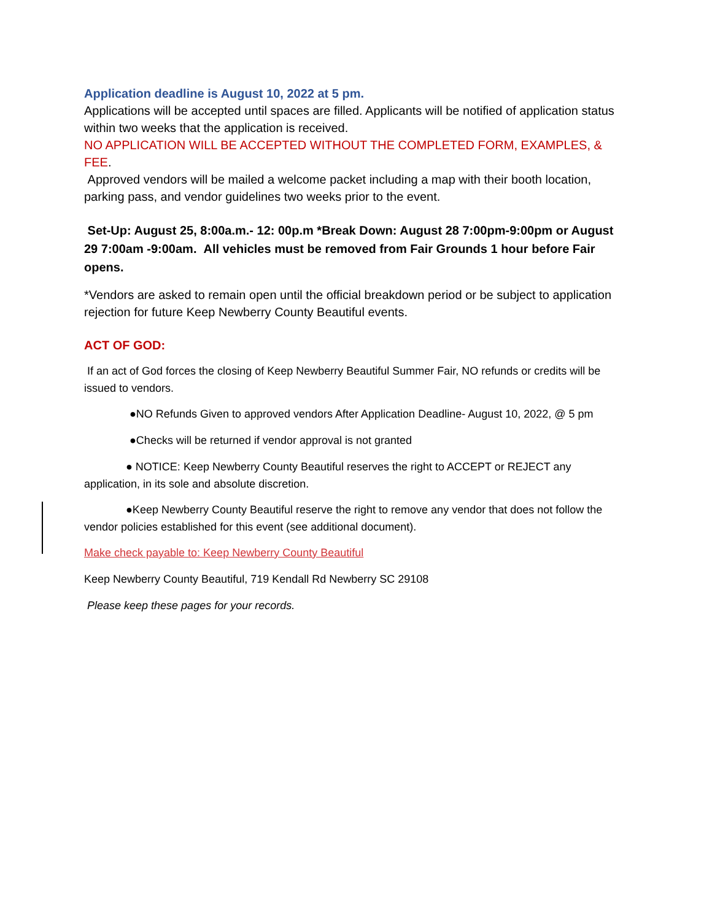Application deadline is August 10, 2022 at 5 pm.
Applications will be accepted until spaces are filled. Applicants will be notified of application status within two weeks that the application is received.
NO APPLICATION WILL BE ACCEPTED WITHOUT THE COMPLETED FORM, EXAMPLES, & FEE.
Approved vendors will be mailed a welcome packet including a map with their booth location, parking pass, and vendor guidelines two weeks prior to the event.
Set-Up: August 25, 8:00a.m.- 12: 00p.m *Break Down: August 28 7:00pm-9:00pm or August 29 7:00am -9:00am. All vehicles must be removed from Fair Grounds 1 hour before Fair opens.
*Vendors are asked to remain open until the official breakdown period or be subject to application rejection for future Keep Newberry County Beautiful events.
ACT OF GOD:
If an act of God forces the closing of Keep Newberry Beautiful Summer Fair, NO refunds or credits will be issued to vendors.
●NO Refunds Given to approved vendors After Application Deadline- August 10, 2022, @ 5 pm
●Checks will be returned if vendor approval is not granted
● NOTICE: Keep Newberry County Beautiful reserves the right to ACCEPT or REJECT any application, in its sole and absolute discretion.
●Keep Newberry County Beautiful reserve the right to remove any vendor that does not follow the vendor policies established for this event (see additional document).
Make check payable to: Keep Newberry County Beautiful
Keep Newberry County Beautiful, 719 Kendall Rd Newberry SC 29108
Please keep these pages for your records.